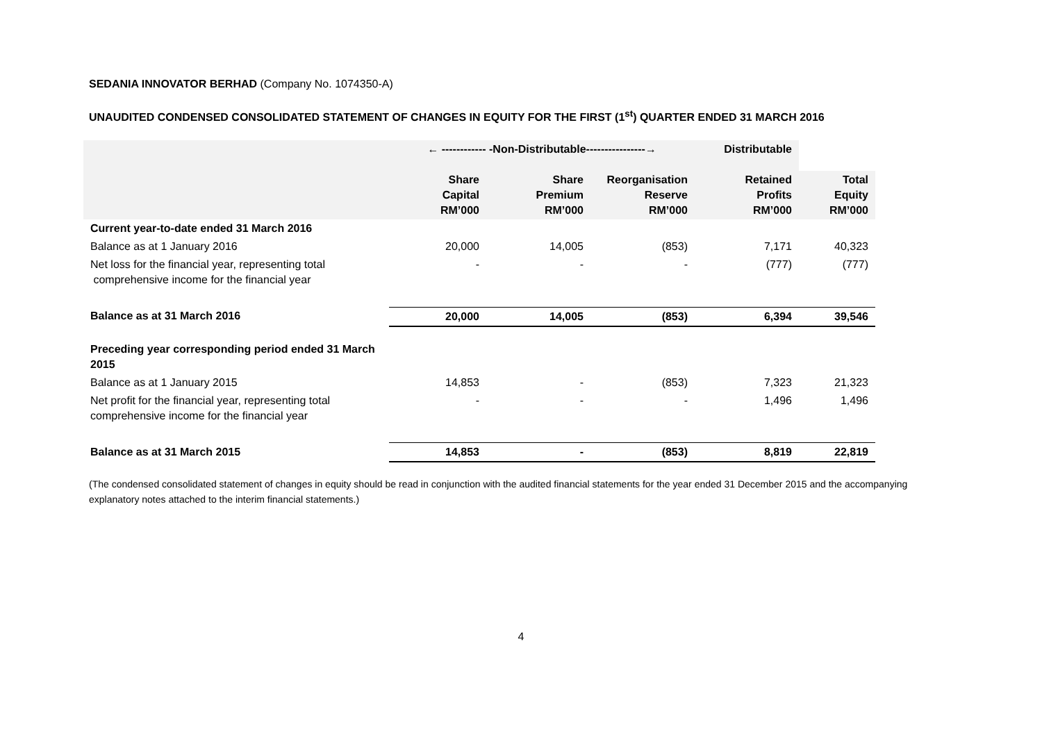SEDANIA INNOVATOR BERHAD (Company No. 1074350-A)
UNAUDITED CONDENSED CONSOLIDATED STATEMENT OF CHANGES IN EQUITY FOR THE FIRST (1<sup>st</sup>) QUARTER ENDED 31 MARCH 2016
| | ← ------------ -Non-Distributable----------------→ | | | Distributable | |
| --- | --- | --- | --- | --- | --- |
| | Share Capital RM’000 | Share Premium RM’000 | Reorganisation Reserve RM’000 | Retained Profits RM’000 | Total Equity RM’000 |
| Current year-to-date ended 31 March 2016 | | | | | |
| Balance as at 1 January 2016 | 20,000 | 14,005 | (853) | 7,171 | 40,323 |
| Net loss for the financial year, representing total comprehensive income for the financial year | - | - | - | (777) | (777) |
| Balance as at 31 March 2016 | 20,000 | 14,005 | (853) | 6,394 | 39,546 |
| Preceding year corresponding period ended 31 March 2015 | | | | | |
| Balance as at 1 January 2015 | 14,853 | - | (853) | 7,323 | 21,323 |
| Net profit for the financial year, representing total comprehensive income for the financial year | - | - | - | 1,496 | 1,496 |
| Balance as at 31 March 2015 | 14,853 | - | (853) | 8,819 | 22,819 |
(The condensed consolidated statement of changes in equity should be read in conjunction with the audited financial statements for the year ended 31 December 2015 and the accompanying explanatory notes attached to the interim financial statements.)
4